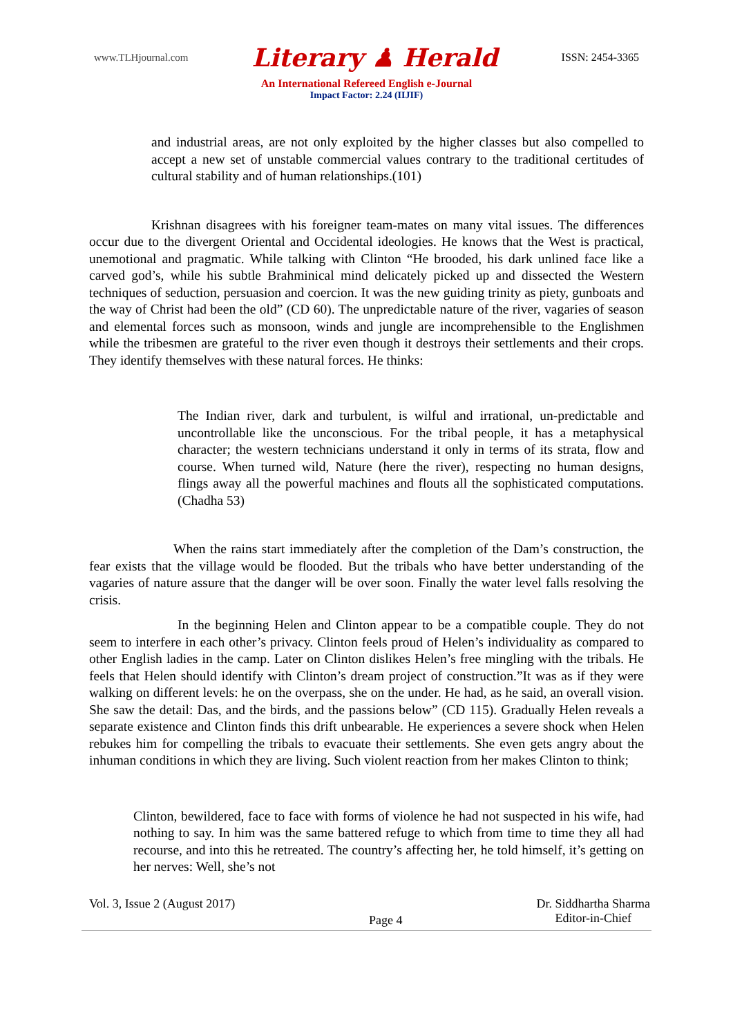www.TLHjournal.com Literary ♟ Herald ISSN: 2454-3365
An International Refereed English e-Journal
Impact Factor: 2.24 (IIJIF)
and industrial areas, are not only exploited by the higher classes but also compelled to accept a new set of unstable commercial values contrary to the traditional certitudes of cultural stability and of human relationships.(101)
Krishnan disagrees with his foreigner team-mates on many vital issues. The differences occur due to the divergent Oriental and Occidental ideologies. He knows that the West is practical, unemotional and pragmatic. While talking with Clinton “He brooded, his dark unlined face like a carved god’s, while his subtle Brahminical mind delicately picked up and dissected the Western techniques of seduction, persuasion and coercion. It was the new guiding trinity as piety, gunboats and the way of Christ had been the old” (CD 60). The unpredictable nature of the river, vagaries of season and elemental forces such as monsoon, winds and jungle are incomprehensible to the Englishmen while the tribesmen are grateful to the river even though it destroys their settlements and their crops. They identify themselves with these natural forces. He thinks:
The Indian river, dark and turbulent, is wilful and irrational, un-predictable and uncontrollable like the unconscious. For the tribal people, it has a metaphysical character; the western technicians understand it only in terms of its strata, flow and course. When turned wild, Nature (here the river), respecting no human designs, flings away all the powerful machines and flouts all the sophisticated computations. (Chadha 53)
When the rains start immediately after the completion of the Dam’s construction, the fear exists that the village would be flooded. But the tribals who have better understanding of the vagaries of nature assure that the danger will be over soon. Finally the water level falls resolving the crisis.
In the beginning Helen and Clinton appear to be a compatible couple. They do not seem to interfere in each other’s privacy. Clinton feels proud of Helen’s individuality as compared to other English ladies in the camp. Later on Clinton dislikes Helen’s free mingling with the tribals. He feels that Helen should identify with Clinton’s dream project of construction.”It was as if they were walking on different levels: he on the overpass, she on the under. He had, as he said, an overall vision. She saw the detail: Das, and the birds, and the passions below” (CD 115). Gradually Helen reveals a separate existence and Clinton finds this drift unbearable. He experiences a severe shock when Helen rebukes him for compelling the tribals to evacuate their settlements. She even gets angry about the inhuman conditions in which they are living. Such violent reaction from her makes Clinton to think;
Clinton, bewildered, face to face with forms of violence he had not suspected in his wife, had nothing to say. In him was the same battered refuge to which from time to time they all had recourse, and into this he retreated. The country’s affecting her, he told himself, it’s getting on her nerves: Well, she’s not
Vol. 3, Issue 2 (August 2017) Page 4 Dr. Siddhartha Sharma
Editor-in-Chief